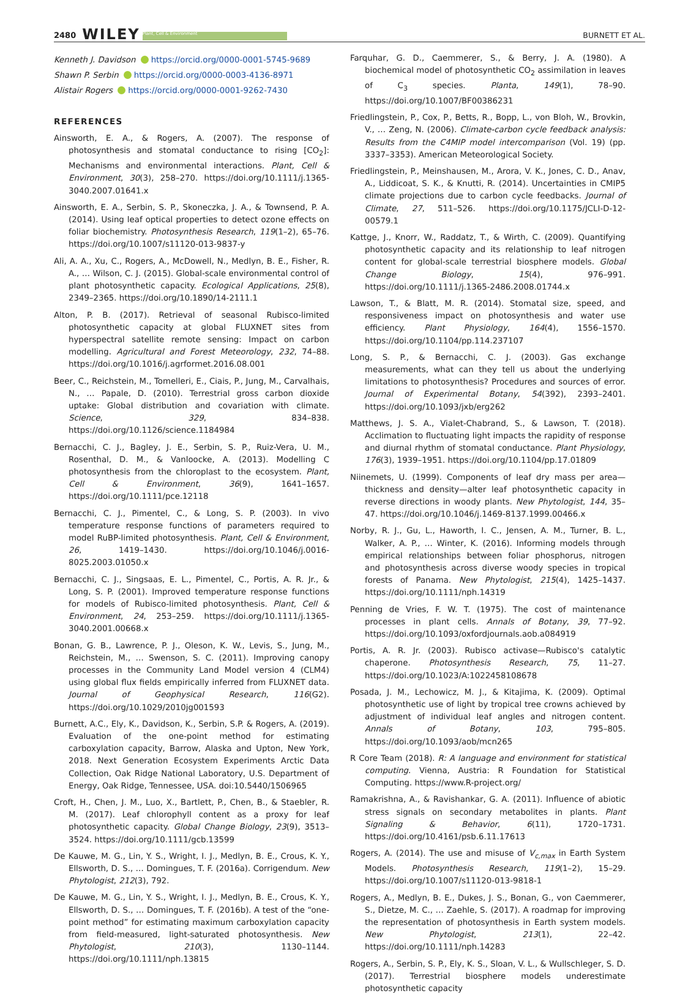2480 WILEY Plant, Cell & Environment BURNETT ET AL.
Kenneth J. Davidson https://orcid.org/0000-0001-5745-9689
Shawn P. Serbin https://orcid.org/0000-0003-4136-8971
Alistair Rogers https://orcid.org/0000-0001-9262-7430
REFERENCES
Ainsworth, E. A., & Rogers, A. (2007). The response of photosynthesis and stomatal conductance to rising [CO<sub>2</sub>]: Mechanisms and environmental interactions. Plant, Cell & Environment, 30(3), 258–270. https://doi.org/10.1111/j.1365-3040.2007.01641.x
Ainsworth, E. A., Serbin, S. P., Skoneczka, J. A., & Townsend, P. A. (2014). Using leaf optical properties to detect ozone effects on foliar biochemistry. Photosynthesis Research, 119(1–2), 65–76. https://doi.org/10.1007/s11120-013-9837-y
Ali, A. A., Xu, C., Rogers, A., McDowell, N., Medlyn, B. E., Fisher, R. A., … Wilson, C. J. (2015). Global-scale environmental control of plant photosynthetic capacity. Ecological Applications, 25(8), 2349–2365. https://doi.org/10.1890/14-2111.1
Alton, P. B. (2017). Retrieval of seasonal Rubisco-limited photosynthetic capacity at global FLUXNET sites from hyperspectral satellite remote sensing: Impact on carbon modelling. Agricultural and Forest Meteorology, 232, 74–88. https://doi.org/10.1016/j.agrformet.2016.08.001
Beer, C., Reichstein, M., Tomelleri, E., Ciais, P., Jung, M., Carvalhais, N., … Papale, D. (2010). Terrestrial gross carbon dioxide uptake: Global distribution and covariation with climate. Science, 329, 834–838. https://doi.org/10.1126/science.1184984
Bernacchi, C. J., Bagley, J. E., Serbin, S. P., Ruiz-Vera, U. M., Rosenthal, D. M., & Vanloocke, A. (2013). Modelling C photosynthesis from the chloroplast to the ecosystem. Plant, Cell & Environment, 36(9), 1641–1657. https://doi.org/10.1111/pce.12118
Bernacchi, C. J., Pimentel, C., & Long, S. P. (2003). In vivo temperature response functions of parameters required to model RuBP-limited photosynthesis. Plant, Cell & Environment, 26, 1419–1430. https://doi.org/10.1046/j.0016-8025.2003.01050.x
Bernacchi, C. J., Singsaas, E. L., Pimentel, C., Portis, A. R. Jr., & Long, S. P. (2001). Improved temperature response functions for models of Rubisco-limited photosynthesis. Plant, Cell & Environment, 24, 253–259. https://doi.org/10.1111/j.1365-3040.2001.00668.x
Bonan, G. B., Lawrence, P. J., Oleson, K. W., Levis, S., Jung, M., Reichstein, M., … Swenson, S. C. (2011). Improving canopy processes in the Community Land Model version 4 (CLM4) using global flux fields empirically inferred from FLUXNET data. Journal of Geophysical Research, 116(G2). https://doi.org/10.1029/2010jg001593
Burnett, A.C., Ely, K., Davidson, K., Serbin, S.P. & Rogers, A. (2019). Evaluation of the one-point method for estimating carboxylation capacity, Barrow, Alaska and Upton, New York, 2018. Next Generation Ecosystem Experiments Arctic Data Collection, Oak Ridge National Laboratory, U.S. Department of Energy, Oak Ridge, Tennessee, USA. doi:10.5440/1506965
Croft, H., Chen, J. M., Luo, X., Bartlett, P., Chen, B., & Staebler, R. M. (2017). Leaf chlorophyll content as a proxy for leaf photosynthetic capacity. Global Change Biology, 23(9), 3513–3524. https://doi.org/10.1111/gcb.13599
De Kauwe, M. G., Lin, Y. S., Wright, I. J., Medlyn, B. E., Crous, K. Y., Ellsworth, D. S., … Domingues, T. F. (2016a). Corrigendum. New Phytologist, 212(3), 792.
De Kauwe, M. G., Lin, Y. S., Wright, I. J., Medlyn, B. E., Crous, K. Y., Ellsworth, D. S., … Domingues, T. F. (2016b). A test of the “one-point method” for estimating maximum carboxylation capacity from field-measured, light-saturated photosynthesis. New Phytologist, 210(3), 1130–1144. https://doi.org/10.1111/nph.13815
Farquhar, G. D., Caemmerer, S., & Berry, J. A. (1980). A biochemical model of photosynthetic CO<sub>2</sub> assimilation in leaves of C<sub>3</sub> species. Planta, 149(1), 78–90. https://doi.org/10.1007/BF00386231
Friedlingstein, P., Cox, P., Betts, R., Bopp, L., von Bloh, W., Brovkin, V., … Zeng, N. (2006). Climate-carbon cycle feedback analysis: Results from the C4MIP model intercomparison (Vol. 19) (pp. 3337–3353). American Meteorological Society.
Friedlingstein, P., Meinshausen, M., Arora, V. K., Jones, C. D., Anav, A., Liddicoat, S. K., & Knutti, R. (2014). Uncertainties in CMIP5 climate projections due to carbon cycle feedbacks. Journal of Climate, 27, 511–526. https://doi.org/10.1175/JCLI-D-12-00579.1
Kattge, J., Knorr, W., Raddatz, T., & Wirth, C. (2009). Quantifying photosynthetic capacity and its relationship to leaf nitrogen content for global-scale terrestrial biosphere models. Global Change Biology, 15(4), 976–991. https://doi.org/10.1111/j.1365-2486.2008.01744.x
Lawson, T., & Blatt, M. R. (2014). Stomatal size, speed, and responsiveness impact on photosynthesis and water use efficiency. Plant Physiology, 164(4), 1556–1570. https://doi.org/10.1104/pp.114.237107
Long, S. P., & Bernacchi, C. J. (2003). Gas exchange measurements, what can they tell us about the underlying limitations to photosynthesis? Procedures and sources of error. Journal of Experimental Botany, 54(392), 2393–2401. https://doi.org/10.1093/jxb/erg262
Matthews, J. S. A., Vialet-Chabrand, S., & Lawson, T. (2018). Acclimation to fluctuating light impacts the rapidity of response and diurnal rhythm of stomatal conductance. Plant Physiology, 176(3), 1939–1951. https://doi.org/10.1104/pp.17.01809
Niinemets, U. (1999). Components of leaf dry mass per area—thickness and density—alter leaf photosynthetic capacity in reverse directions in woody plants. New Phytologist, 144, 35–47. https://doi.org/10.1046/j.1469-8137.1999.00466.x
Norby, R. J., Gu, L., Haworth, I. C., Jensen, A. M., Turner, B. L., Walker, A. P., … Winter, K. (2016). Informing models through empirical relationships between foliar phosphorus, nitrogen and photosynthesis across diverse woody species in tropical forests of Panama. New Phytologist, 215(4), 1425–1437. https://doi.org/10.1111/nph.14319
Penning de Vries, F. W. T. (1975). The cost of maintenance processes in plant cells. Annals of Botany, 39, 77–92. https://doi.org/10.1093/oxfordjournals.aob.a084919
Portis, A. R. Jr. (2003). Rubisco activase—Rubisco's catalytic chaperone. Photosynthesis Research, 75, 11–27. https://doi.org/10.1023/A:1022458108678
Posada, J. M., Lechowicz, M. J., & Kitajima, K. (2009). Optimal photosynthetic use of light by tropical tree crowns achieved by adjustment of individual leaf angles and nitrogen content. Annals of Botany, 103, 795–805. https://doi.org/10.1093/aob/mcn265
R Core Team (2018). R: A language and environment for statistical computing. Vienna, Austria: R Foundation for Statistical Computing. https://www.R-project.org/
Ramakrishna, A., & Ravishankar, G. A. (2011). Influence of abiotic stress signals on secondary metabolites in plants. Plant Signaling & Behavior, 6(11), 1720–1731. https://doi.org/10.4161/psb.6.11.17613
Rogers, A. (2014). The use and misuse of V<sub>c,max</sub> in Earth System Models. Photosynthesis Research, 119(1–2), 15–29. https://doi.org/10.1007/s11120-013-9818-1
Rogers, A., Medlyn, B. E., Dukes, J. S., Bonan, G., von Caemmerer, S., Dietze, M. C., … Zaehle, S. (2017). A roadmap for improving the representation of photosynthesis in Earth system models. New Phytologist, 213(1), 22–42. https://doi.org/10.1111/nph.14283
Rogers, A., Serbin, S. P., Ely, K. S., Sloan, V. L., & Wullschleger, S. D. (2017). Terrestrial biosphere models underestimate photosynthetic capacity